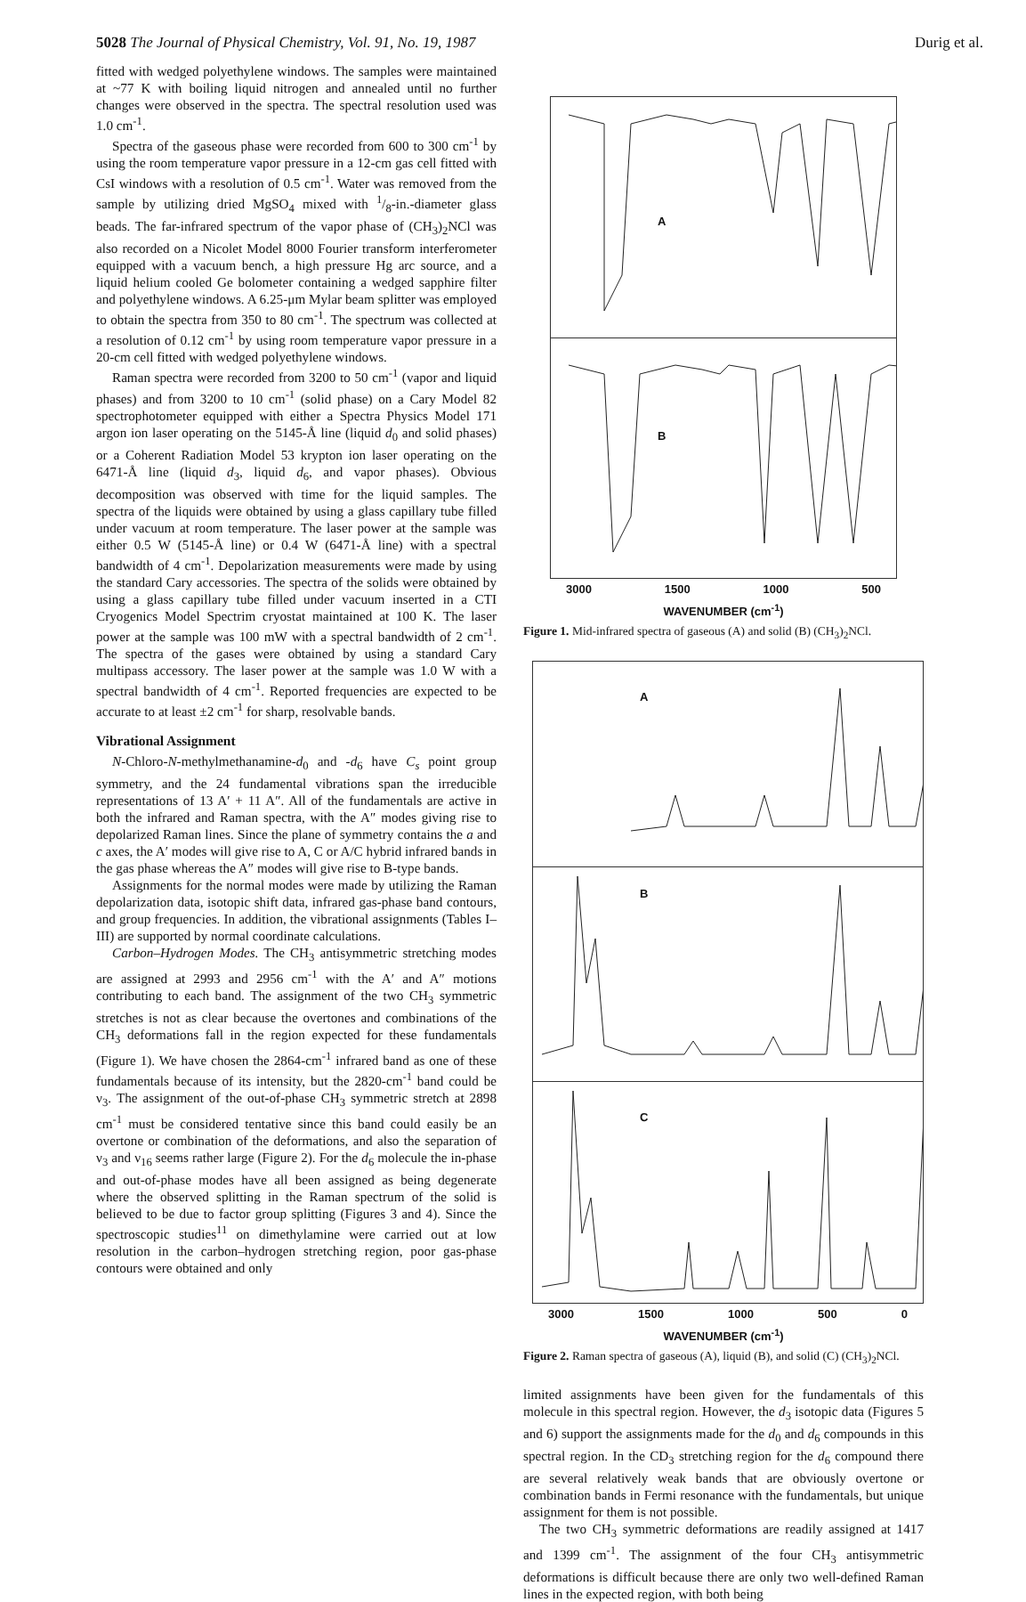5028 The Journal of Physical Chemistry, Vol. 91, No. 19, 1987 Durig et al.
fitted with wedged polyethylene windows. The samples were maintained at ~77 K with boiling liquid nitrogen and annealed until no further changes were observed in the spectra. The spectral resolution used was 1.0 cm<sup>-1</sup>.
Spectra of the gaseous phase were recorded from 600 to 300 cm<sup>-1</sup> by using the room temperature vapor pressure in a 12-cm gas cell fitted with CsI windows with a resolution of 0.5 cm<sup>-1</sup>. Water was removed from the sample by utilizing dried MgSO<sub>4</sub> mixed with 1/8-in.-diameter glass beads. The far-infrared spectrum of the vapor phase of (CH<sub>3</sub>)<sub>2</sub>NCl was also recorded on a Nicolet Model 8000 Fourier transform interferometer equipped with a vacuum bench, a high pressure Hg arc source, and a liquid helium cooled Ge bolometer containing a wedged sapphire filter and polyethylene windows. A 6.25-μm Mylar beam splitter was employed to obtain the spectra from 350 to 80 cm<sup>-1</sup>. The spectrum was collected at a resolution of 0.12 cm<sup>-1</sup> by using room temperature vapor pressure in a 20-cm cell fitted with wedged polyethylene windows.
Raman spectra were recorded from 3200 to 50 cm<sup>-1</sup> (vapor and liquid phases) and from 3200 to 10 cm<sup>-1</sup> (solid phase) on a Cary Model 82 spectrophotometer equipped with either a Spectra Physics Model 171 argon ion laser operating on the 5145-Å line (liquid d<sub>0</sub> and solid phases) or a Coherent Radiation Model 53 krypton ion laser operating on the 6471-Å line (liquid d<sub>3</sub>, liquid d<sub>6</sub>, and vapor phases). Obvious decomposition was observed with time for the liquid samples. The spectra of the liquids were obtained by using a glass capillary tube filled under vacuum at room temperature. The laser power at the sample was either 0.5 W (5145-Å line) or 0.4 W (6471-Å line) with a spectral bandwidth of 4 cm<sup>-1</sup>. Depolarization measurements were made by using the standard Cary accessories. The spectra of the solids were obtained by using a glass capillary tube filled under vacuum inserted in a CTI Cryogenics Model Spectrim cryostat maintained at 100 K. The laser power at the sample was 100 mW with a spectral bandwidth of 2 cm<sup>-1</sup>. The spectra of the gases were obtained by using a standard Cary multipass accessory. The laser power at the sample was 1.0 W with a spectral bandwidth of 4 cm<sup>-1</sup>. Reported frequencies are expected to be accurate to at least ±2 cm<sup>-1</sup> for sharp, resolvable bands.
Vibrational Assignment
N-Chloro-N-methylmethanamine-d<sub>0</sub> and -d<sub>6</sub> have C<sub>s</sub> point group symmetry, and the 24 fundamental vibrations span the irreducible representations of 13 A′ + 11 A″. All of the fundamentals are active in both the infrared and Raman spectra, with the A″ modes giving rise to depolarized Raman lines. Since the plane of symmetry contains the a and c axes, the A′ modes will give rise to A, C or A/C hybrid infrared bands in the gas phase whereas the A″ modes will give rise to B-type bands.
Assignments for the normal modes were made by utilizing the Raman depolarization data, isotopic shift data, infrared gas-phase band contours, and group frequencies. In addition, the vibrational assignments (Tables I–III) are supported by normal coordinate calculations.
Carbon–Hydrogen Modes. The CH<sub>3</sub> antisymmetric stretching modes are assigned at 2993 and 2956 cm<sup>-1</sup> with the A′ and A″ motions contributing to each band. The assignment of the two CH<sub>3</sub> symmetric stretches is not as clear because the overtones and combinations of the CH<sub>3</sub> deformations fall in the region expected for these fundamentals (Figure 1). We have chosen the 2864-cm<sup>-1</sup> infrared band as one of these fundamentals because of its intensity, but the 2820-cm<sup>-1</sup> band could be ν<sub>3</sub>. The assignment of the out-of-phase CH<sub>3</sub> symmetric stretch at 2898 cm<sup>-1</sup> must be considered tentative since this band could easily be an overtone or combination of the deformations, and also the separation of ν<sub>3</sub> and ν<sub>16</sub> seems rather large (Figure 2). For the d<sub>6</sub> molecule the in-phase and out-of-phase modes have all been assigned as being degenerate where the observed splitting in the Raman spectrum of the solid is believed to be due to factor group splitting (Figures 3 and 4). Since the spectroscopic studies<sup>11</sup> on dimethylamine were carried out at low resolution in the carbon–hydrogen stretching region, poor gas-phase contours were obtained and only
A
B
3000 1500 1000 500
WAVENUMBER (cm<sup>-1</sup>)
Figure 1. Mid-infrared spectra of gaseous (A) and solid (B) (CH<sub>3</sub>)<sub>2</sub>NCl.
A
B
C
3000 1500 1000 500 0
WAVENUMBER (cm<sup>-1</sup>)
Figure 2. Raman spectra of gaseous (A), liquid (B), and solid (C) (CH<sub>3</sub>)<sub>2</sub>NCl.
limited assignments have been given for the fundamentals of this molecule in this spectral region. However, the d<sub>3</sub> isotopic data (Figures 5 and 6) support the assignments made for the d<sub>0</sub> and d<sub>6</sub> compounds in this spectral region. In the CD<sub>3</sub> stretching region for the d<sub>6</sub> compound there are several relatively weak bands that are obviously overtone or combination bands in Fermi resonance with the fundamentals, but unique assignment for them is not possible.
The two CH<sub>3</sub> symmetric deformations are readily assigned at 1417 and 1399 cm<sup>-1</sup>. The assignment of the four CH<sub>3</sub> antisymmetric deformations is difficult because there are only two well-defined Raman lines in the expected region, with both being